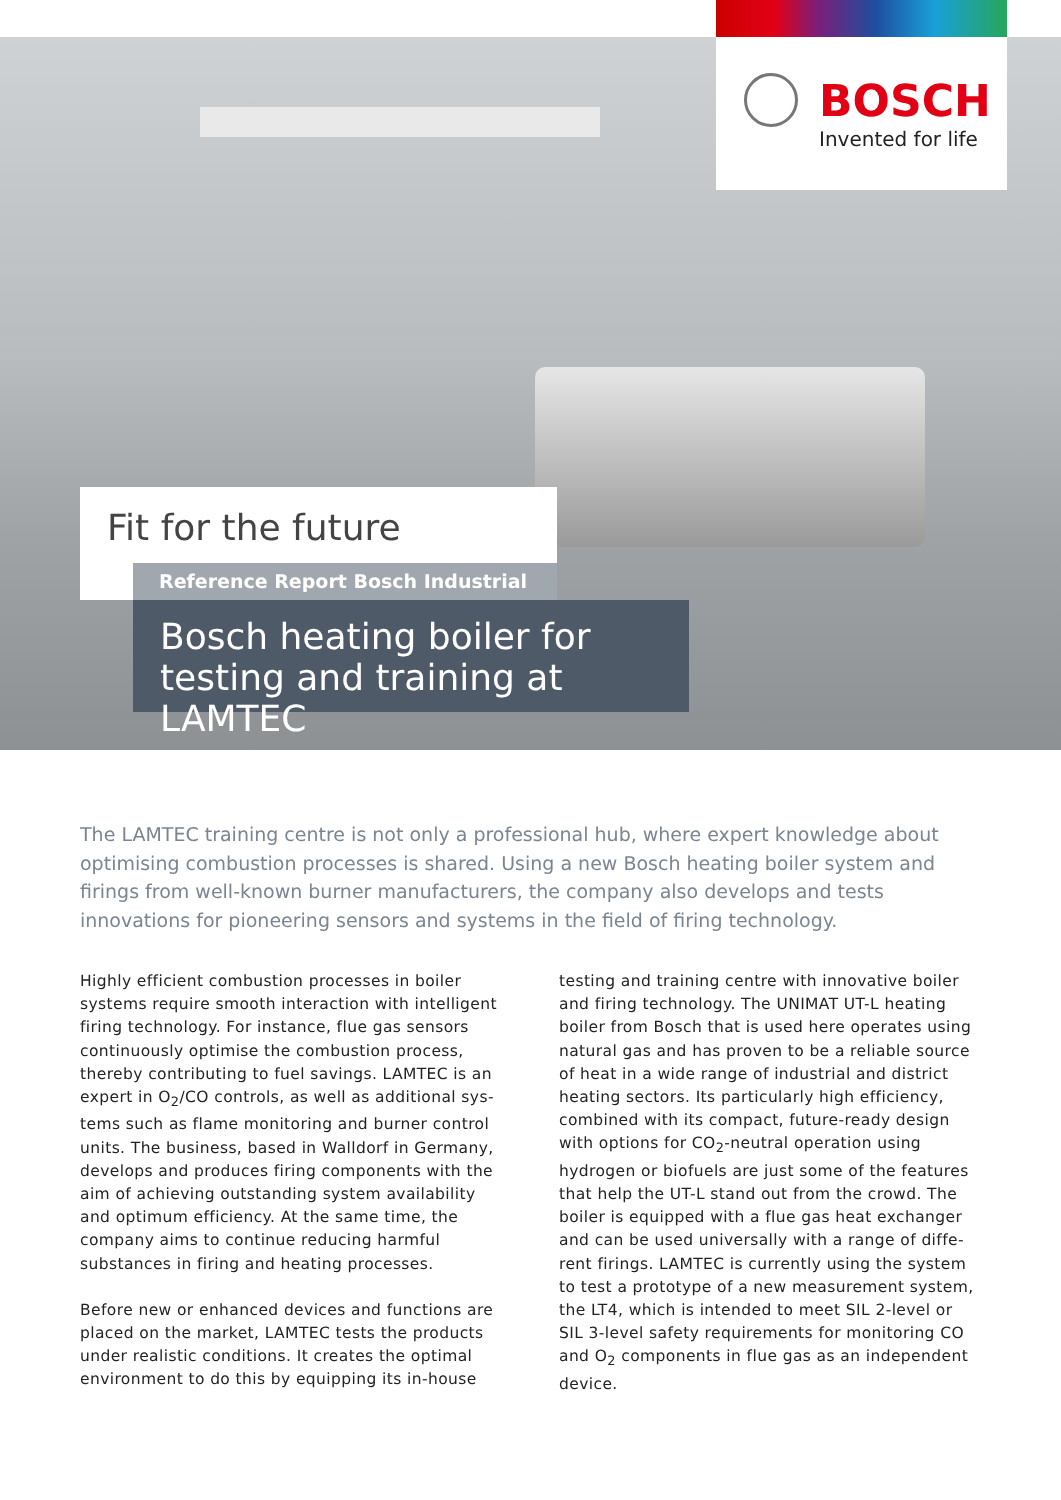BOSCH
Invented for life
Fit for the future
Reference Report Bosch Industrial
Bosch heating boiler for testing and training at LAMTEC
The LAMTEC training centre is not only a professional hub, where expert knowledge about optimising combustion processes is shared. Using a new Bosch heating boiler system and firings from well-known burner manufacturers, the company also develops and tests innovations for pioneering sensors and systems in the field of firing technology.
Highly efficient combustion processes in boiler systems require smooth interaction with intelligent firing technology. For instance, flue gas sensors continuously optimise the combustion process, thereby contributing to fuel savings. LAMTEC is an expert in O<sub>2</sub>/CO controls, as well as additional sys­tems such as flame monitoring and burner control units. The business, based in Walldorf in Germany, develops and produces firing components with the aim of achieving outstanding system availability and optimum efficiency. At the same time, the company aims to continue reducing harmful substances in firing and heating processes.
Before new or enhanced devices and functions are placed on the market, LAMTEC tests the products under realistic conditions. It creates the optimal environment to do this by equipping its in-house testing and training centre with innovative boiler and firing technology. The UNIMAT UT-L heating boiler from Bosch that is used here operates using natural gas and has proven to be a reliable source of heat in a wide range of industrial and district heating sectors. Its particularly high efficiency, combined with its compact, future-ready design with options for CO<sub>2</sub>-neutral operation using hydrogen or biofuels are just some of the features that help the UT-L stand out from the crowd. The boiler is equipped with a flue gas heat exchanger and can be used universally with a range of diffe­rent firings. LAMTEC is currently using the system to test a prototype of a new measurement system, the LT4, which is intended to meet SIL 2-level or SIL 3-level safety requirements for monitoring CO and O<sub>2</sub> components in flue gas as an independent device.